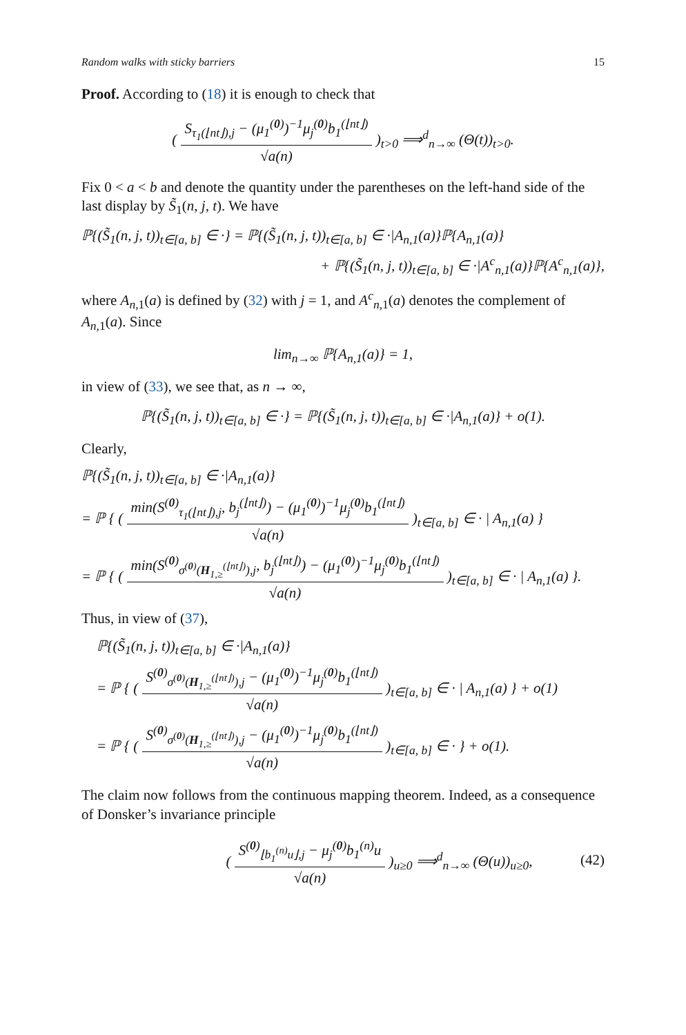Random walks with sticky barriers 15
Proof. According to (18) it is enough to check that
( S<sub>τ<sub>1</sub>(⌊nt⌋),j</sub> − (μ<sub>1</sub><sup>(0)</sup>)<sup>−1</sup>μ<sub>j</sub><sup>(0)</sup>b<sub>1</sub><sup>(⌊nt⌋)</sup> √a(n) )<sub>t>0</sub> ⟹<sup>d</sup><sub>n→∞</sub> (Θ(t))<sub>t>0</sub>.
Fix 0 < a < b and denote the quantity under the parentheses on the left-hand side of the last display by S̃<sub>1</sub>(n, j, t). We have
ℙ{(S̃<sub>1</sub>(n, j, t))<sub>t∈[a, b]</sub> ∈ ·} = ℙ{(S̃<sub>1</sub>(n, j, t))<sub>t∈[a, b]</sub> ∈ ·|A<sub>n,1</sub>(a)}ℙ{A<sub>n,1</sub>(a)}
+ ℙ{(S̃<sub>1</sub>(n, j, t))<sub>t∈[a, b]</sub> ∈ ·|A<sup>c</sup><sub>n,1</sub>(a)}ℙ{A<sup>c</sup><sub>n,1</sub>(a)},
where A<sub>n,1</sub>(a) is defined by (32) with j = 1, and A<sup>c</sup><sub>n,1</sub>(a) denotes the complement of A<sub>n,1</sub>(a). Since
lim<sub>n→∞</sub> ℙ{A<sub>n,1</sub>(a)} = 1,
in view of (33), we see that, as n → ∞,
ℙ{(S̃<sub>1</sub>(n, j, t))<sub>t∈[a, b]</sub> ∈ ·} = ℙ{(S̃<sub>1</sub>(n, j, t))<sub>t∈[a, b]</sub> ∈ ·|A<sub>n,1</sub>(a)} + o(1).
Clearly,
ℙ{(S̃<sub>1</sub>(n, j, t))<sub>t∈[a, b]</sub> ∈ ·|A<sub>n,1</sub>(a)}
= ℙ { ( min(S<sup>(0)</sup><sub>τ<sub>1</sub>(⌊nt⌋),j</sub>, b<sub>j</sub><sup>(⌊nt⌋)</sup>) − (μ<sub>1</sub><sup>(0)</sup>)<sup>−1</sup>μ<sub>j</sub><sup>(0)</sup>b<sub>1</sub><sup>(⌊nt⌋)</sup> √a(n) )<sub>t∈[a, b]</sub> ∈ · | A<sub>n,1</sub>(a) }
= ℙ { ( min(S<sup>(0)</sup><sub>σ<sup>(0)</sup>(H<sub>1,≥</sub><sup>(⌊nt⌋)</sup>),j</sub>, b<sub>j</sub><sup>(⌊nt⌋)</sup>) − (μ<sub>1</sub><sup>(0)</sup>)<sup>−1</sup>μ<sub>j</sub><sup>(0)</sup>b<sub>1</sub><sup>(⌊nt⌋)</sup> √a(n) )<sub>t∈[a, b]</sub> ∈ · | A<sub>n,1</sub>(a) }.
Thus, in view of (37),
ℙ{(S̃<sub>1</sub>(n, j, t))<sub>t∈[a, b]</sub> ∈ ·|A<sub>n,1</sub>(a)}
= ℙ { ( S<sup>(0)</sup><sub>σ<sup>(0)</sup>(H<sub>1,≥</sub><sup>(⌊nt⌋)</sup>),j</sub> − (μ<sub>1</sub><sup>(0)</sup>)<sup>−1</sup>μ<sub>j</sub><sup>(0)</sup>b<sub>1</sub><sup>(⌊nt⌋)</sup> √a(n) )<sub>t∈[a, b]</sub> ∈ · | A<sub>n,1</sub>(a) } + o(1)
= ℙ { ( S<sup>(0)</sup><sub>σ<sup>(0)</sup>(H<sub>1,≥</sub><sup>(⌊nt⌋)</sup>),j</sub> − (μ<sub>1</sub><sup>(0)</sup>)<sup>−1</sup>μ<sub>j</sub><sup>(0)</sup>b<sub>1</sub><sup>(⌊nt⌋)</sup> √a(n) )<sub>t∈[a, b]</sub> ∈ · } + o(1).
The claim now follows from the continuous mapping theorem. Indeed, as a consequence of Donsker’s invariance principle
( S<sup>(0)</sup><sub>⌊b<sub>1</sub><sup>(n)</sup>u⌋,j</sub> − μ<sub>j</sub><sup>(0)</sup>b<sub>1</sub><sup>(n)</sup>u √a(n) )<sub>u≥0</sub> ⟹<sup>d</sup><sub>n→∞</sub> (Θ(u))<sub>u≥0</sub>, (42)